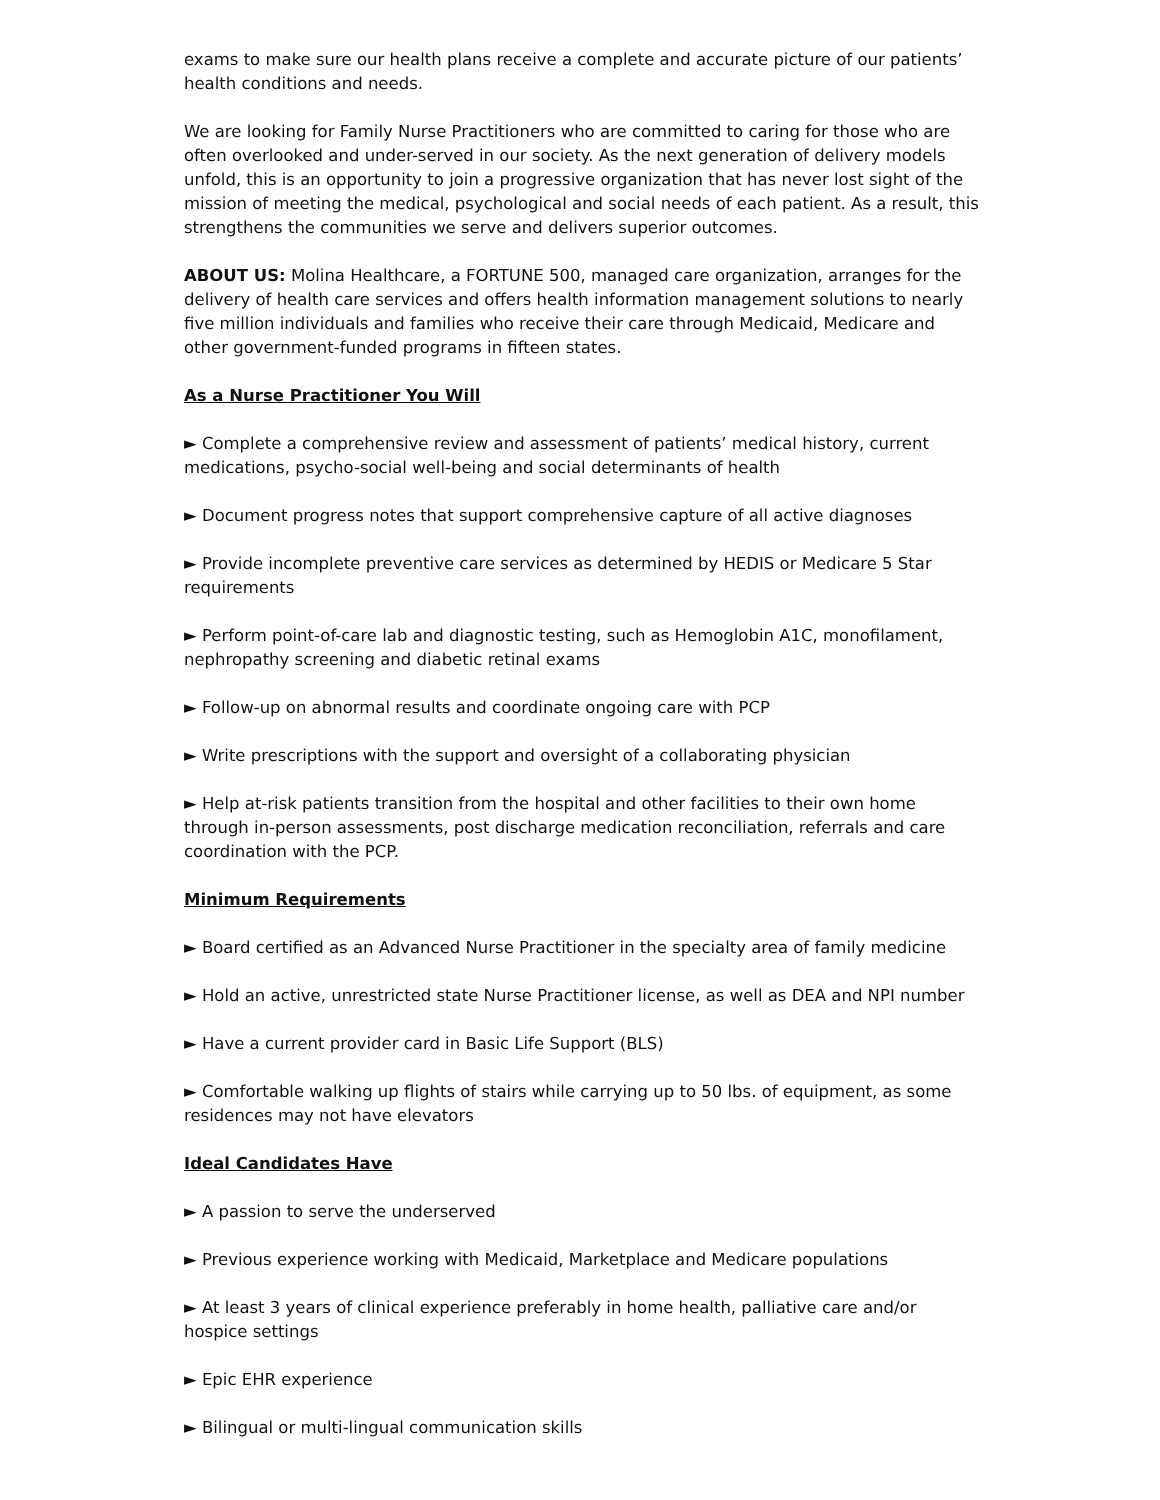exams to make sure our health plans receive a complete and accurate picture of our patients’ health conditions and needs.
We are looking for Family Nurse Practitioners who are committed to caring for those who are often overlooked and under-served in our society. As the next generation of delivery models unfold, this is an opportunity to join a progressive organization that has never lost sight of the mission of meeting the medical, psychological and social needs of each patient. As a result, this strengthens the communities we serve and delivers superior outcomes.
ABOUT US: Molina Healthcare, a FORTUNE 500, managed care organization, arranges for the delivery of health care services and offers health information management solutions to nearly five million individuals and families who receive their care through Medicaid, Medicare and other government-funded programs in fifteen states.
As a Nurse Practitioner You Will
► Complete a comprehensive review and assessment of patients’ medical history, current medications, psycho-social well-being and social determinants of health
► Document progress notes that support comprehensive capture of all active diagnoses
► Provide incomplete preventive care services as determined by HEDIS or Medicare 5 Star requirements
► Perform point-of-care lab and diagnostic testing, such as Hemoglobin A1C, monofilament, nephropathy screening and diabetic retinal exams
► Follow-up on abnormal results and coordinate ongoing care with PCP
► Write prescriptions with the support and oversight of a collaborating physician
► Help at-risk patients transition from the hospital and other facilities to their own home through in-person assessments, post discharge medication reconciliation, referrals and care coordination with the PCP.
Minimum Requirements
► Board certified as an Advanced Nurse Practitioner in the specialty area of family medicine
► Hold an active, unrestricted state Nurse Practitioner license, as well as DEA and NPI number
► Have a current provider card in Basic Life Support (BLS)
► Comfortable walking up flights of stairs while carrying up to 50 lbs. of equipment, as some residences may not have elevators
Ideal Candidates Have
► A passion to serve the underserved
► Previous experience working with Medicaid, Marketplace and Medicare populations
► At least 3 years of clinical experience preferably in home health, palliative care and/or hospice settings
► Epic EHR experience
► Bilingual or multi-lingual communication skills